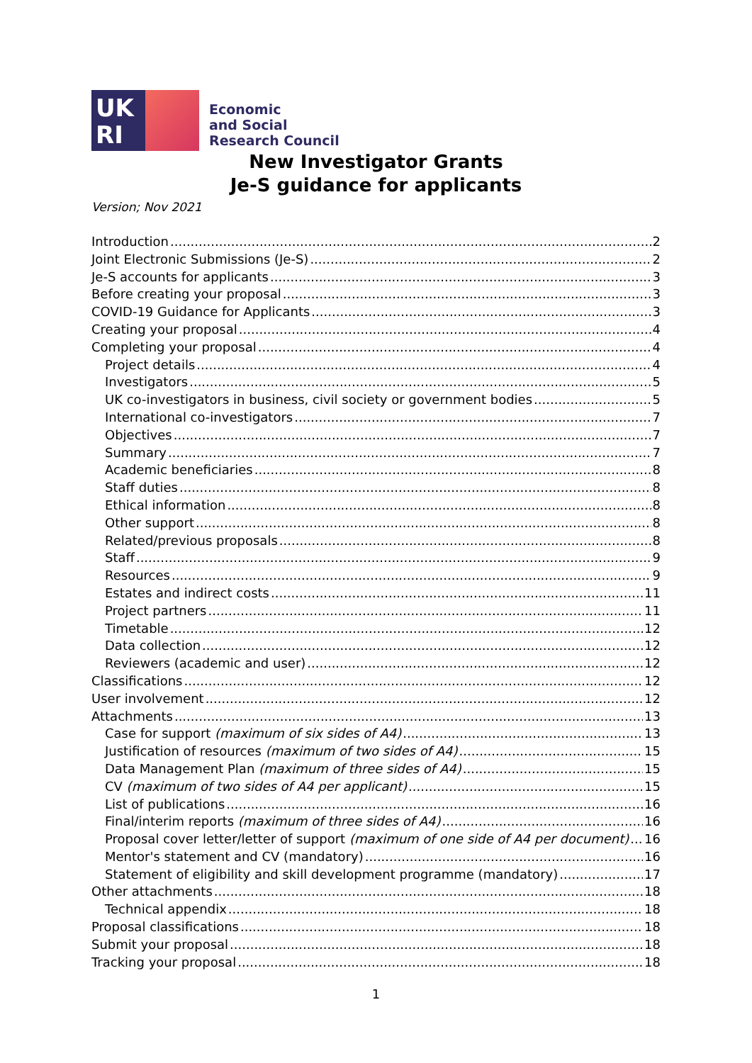UK
RI
Economic
and Social
Research Council
New Investigator Grants
Je-S guidance for applicants
Version; Nov 2021
Introduction 2
Joint Electronic Submissions (Je-S) 2
Je-S accounts for applicants 3
Before creating your proposal 3
COVID-19 Guidance for Applicants 3
Creating your proposal 4
Completing your proposal 4
Project details 4
Investigators 5
UK co-investigators in business, civil society or government bodies 5
International co-investigators 7
Objectives 7
Summary 7
Academic beneficiaries 8
Staff duties 8
Ethical information 8
Other support 8
Related/previous proposals 8
Staff 9
Resources 9
Estates and indirect costs 11
Project partners 11
Timetable 12
Data collection 12
Reviewers (academic and user) 12
Classifications 12
User involvement 12
Attachments 13
Case for support (maximum of six sides of A4) 13
Justification of resources (maximum of two sides of A4) 15
Data Management Plan (maximum of three sides of A4) 15
CV (maximum of two sides of A4 per applicant) 15
List of publications 16
Final/interim reports (maximum of three sides of A4) 16
Proposal cover letter/letter of support (maximum of one side of A4 per document) 16
Mentor's statement and CV (mandatory) 16
Statement of eligibility and skill development programme (mandatory) 17
Other attachments 18
Technical appendix 18
Proposal classifications 18
Submit your proposal 18
Tracking your proposal 18
1